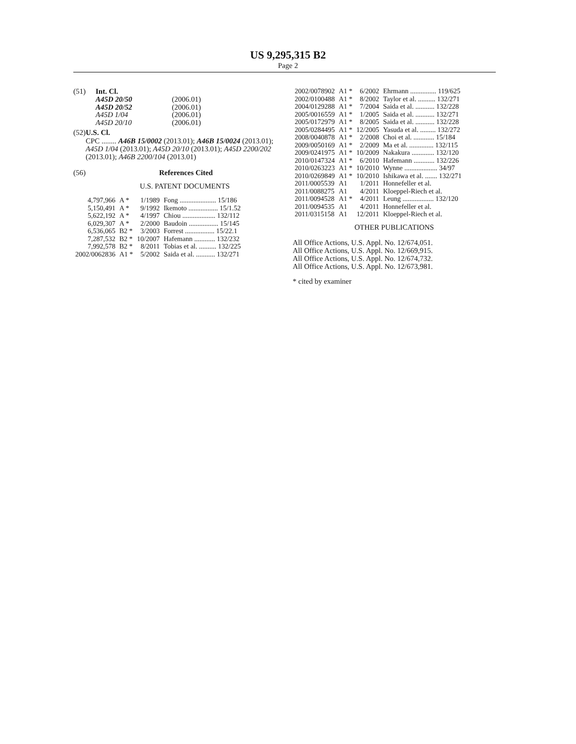US 9,295,315 B2
Page 2
(51) Int. Cl.
| A45D 20/50 | (2006.01) |
| A45D 20/52 | (2006.01) |
| A45D 1/04 | (2006.01) |
| A45D 20/10 | (2006.01) |
(52) U.S. Cl.
CPC ........ A46B 15/0002 (2013.01); A46B 15/0024 (2013.01); A45D 1/04 (2013.01); A45D 20/10 (2013.01); A45D 2200/202 (2013.01); A46B 2200/104 (2013.01)
(56) References Cited
U.S. PATENT DOCUMENTS
| 4,797,966 | A * | 1/1989 | Fong ..................... 15/186 |
| 5,150,491 | A * | 9/1992 | Ikemoto ................. 15/1.52 |
| 5,622,192 | A * | 4/1997 | Chiou ................... 132/112 |
| 6,029,307 | A * | 2/2000 | Baudoin ................. 15/145 |
| 6,536,065 | B2 * | 3/2003 | Forrest ................. 15/22.1 |
| 7,287,532 | B2 * | 10/2007 | Hafemann ............ 132/232 |
| 7,992,578 | B2 * | 8/2011 | Tobias et al. .......... 132/225 |
| 2002/0062836 | A1 * | 5/2002 | Saida et al. ........... 132/271 |
| 2002/0078902 | A1 * | 6/2002 | Ehrmann ............... 119/625 |
| 2002/0100488 | A1 * | 8/2002 | Taylor et al. .......... 132/271 |
| 2004/0129288 | A1 * | 7/2004 | Saida et al. ........... 132/228 |
| 2005/0016559 | A1 * | 1/2005 | Saida et al. ........... 132/271 |
| 2005/0172979 | A1 * | 8/2005 | Saida et al. ........... 132/228 |
| 2005/0284495 | A1 * | 12/2005 | Yasuda et al. ......... 132/272 |
| 2008/0040878 | A1 * | 2/2008 | Choi et al. ............ 15/184 |
| 2009/0050169 | A1 * | 2/2009 | Ma et al. .............. 132/115 |
| 2009/0241975 | A1 * | 10/2009 | Nakakura ............. 132/120 |
| 2010/0147324 | A1 * | 6/2010 | Hafemann ............ 132/226 |
| 2010/0263223 | A1 * | 10/2010 | Wynne ................... 34/97 |
| 2010/0269849 | A1 * | 10/2010 | Ishikawa et al. ....... 132/271 |
| 2011/0005539 | A1 | 1/2011 | Honnefeller et al. |
| 2011/0088275 | A1 | 4/2011 | Kloeppel-Riech et al. |
| 2011/0094528 | A1 * | 4/2011 | Leung .................. 132/120 |
| 2011/0094535 | A1 | 4/2011 | Honnefeller et al. |
| 2011/0315158 | A1 | 12/2011 | Kloeppel-Riech et al. |
OTHER PUBLICATIONS
All Office Actions, U.S. Appl. No. 12/674,051.
All Office Actions, U.S. Appl. No. 12/669,915.
All Office Actions, U.S. Appl. No. 12/674,732.
All Office Actions, U.S. Appl. No. 12/673,981.
* cited by examiner